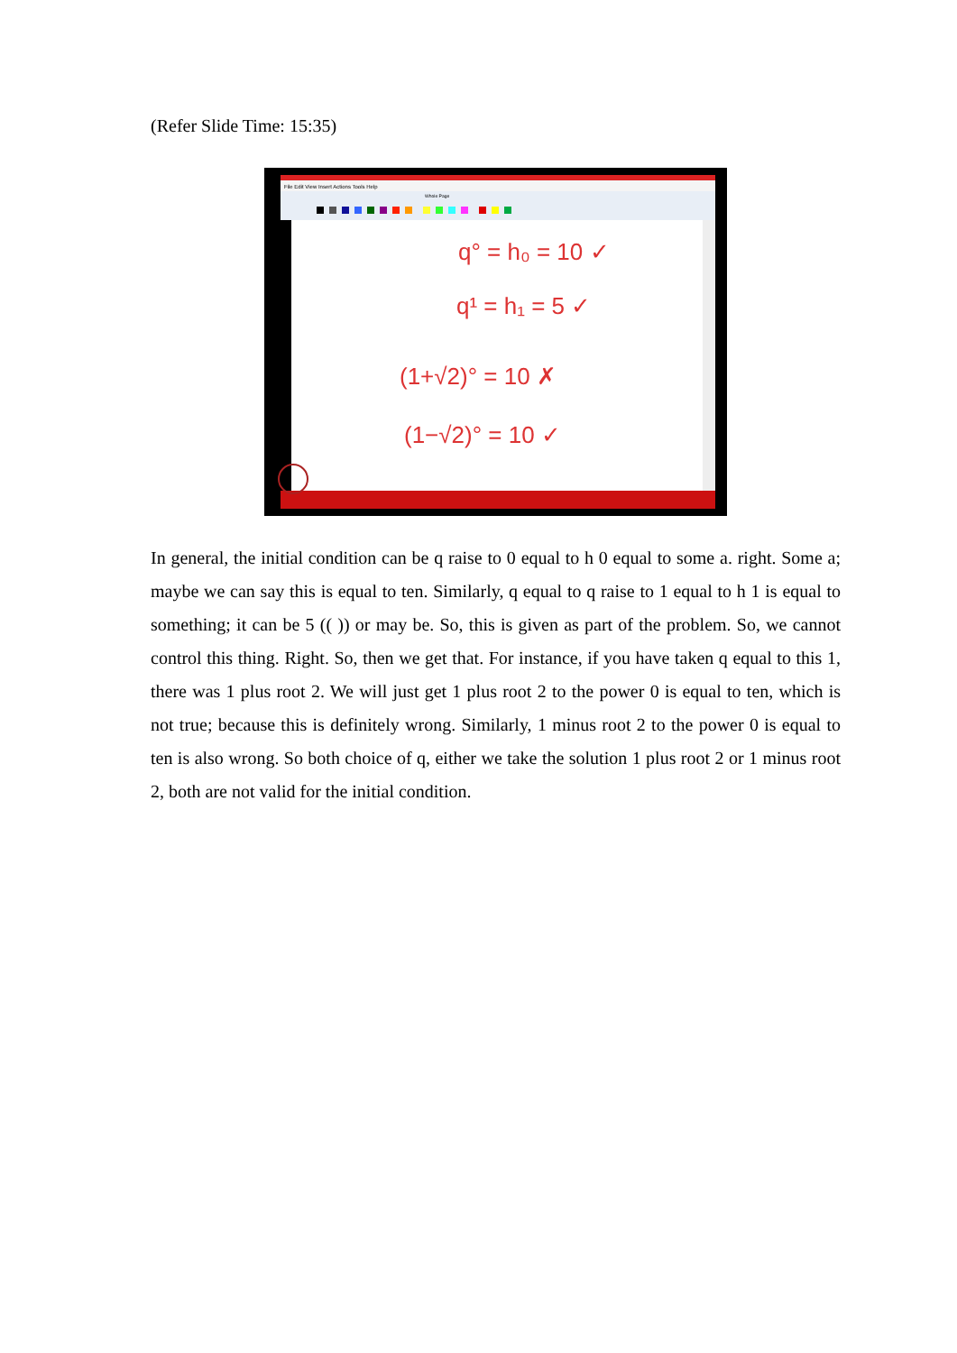(Refer Slide Time: 15:35)
File Edit View Insert Actions Tools Help
Whole Page
q° = h₀ = 10 ✓
q¹ = h₁ = 5 ✓
(1+√2)° = 10 ✗
(1−√2)° = 10 ✓
In general, the initial condition can be q raise to 0 equal to h 0 equal to some a. right. Some a; maybe we can say this is equal to ten. Similarly, q equal to q raise to 1 equal to h 1 is equal to something; it can be 5 (( )) or may be. So, this is given as part of the problem. So, we cannot control this thing. Right. So, then we get that. For instance, if you have taken q equal to this 1, there was 1 plus root 2. We will just get 1 plus root 2 to the power 0 is equal to ten, which is not true; because this is definitely wrong. Similarly, 1 minus root 2 to the power 0 is equal to ten is also wrong. So both choice of q, either we take the solution 1 plus root 2 or 1 minus root 2, both are not valid for the initial condition.